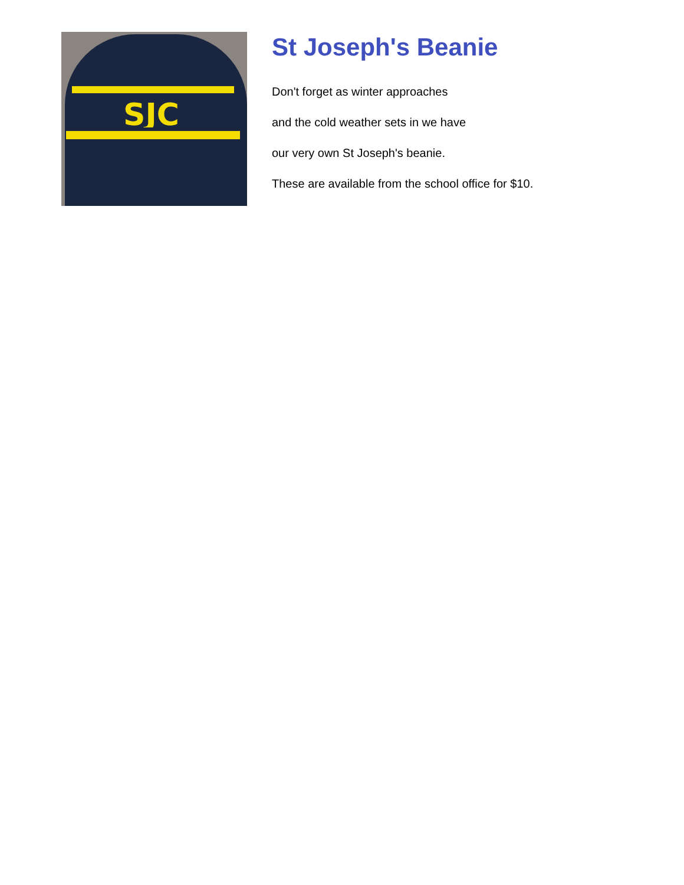SJC
St Joseph's Beanie
Don't forget as winter approaches
and the cold weather sets in we have
our very own St Joseph's beanie.
These are available from the school office for $10.